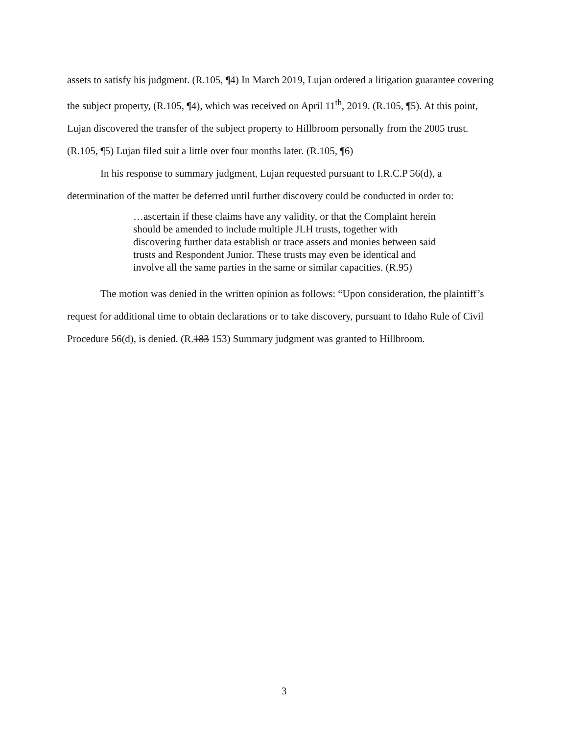assets to satisfy his judgment. (R.105, ¶4) In March 2019, Lujan ordered a litigation guarantee covering the subject property, (R.105, ¶4), which was received on April 11<sup>th</sup>, 2019. (R.105, ¶5). At this point, Lujan discovered the transfer of the subject property to Hillbroom personally from the 2005 trust. (R.105, ¶5) Lujan filed suit a little over four months later. (R.105, ¶6)
In his response to summary judgment, Lujan requested pursuant to I.R.C.P 56(d), a determination of the matter be deferred until further discovery could be conducted in order to:
…ascertain if these claims have any validity, or that the Complaint herein should be amended to include multiple JLH trusts, together with discovering further data establish or trace assets and monies between said trusts and Respondent Junior. These trusts may even be identical and involve all the same parties in the same or similar capacities. (R.95)
The motion was denied in the written opinion as follows: “Upon consideration, the plaintiff’s request for additional time to obtain declarations or to take discovery, pursuant to Idaho Rule of Civil Procedure 56(d), is denied. (R.183 153) Summary judgment was granted to Hillbroom.
3